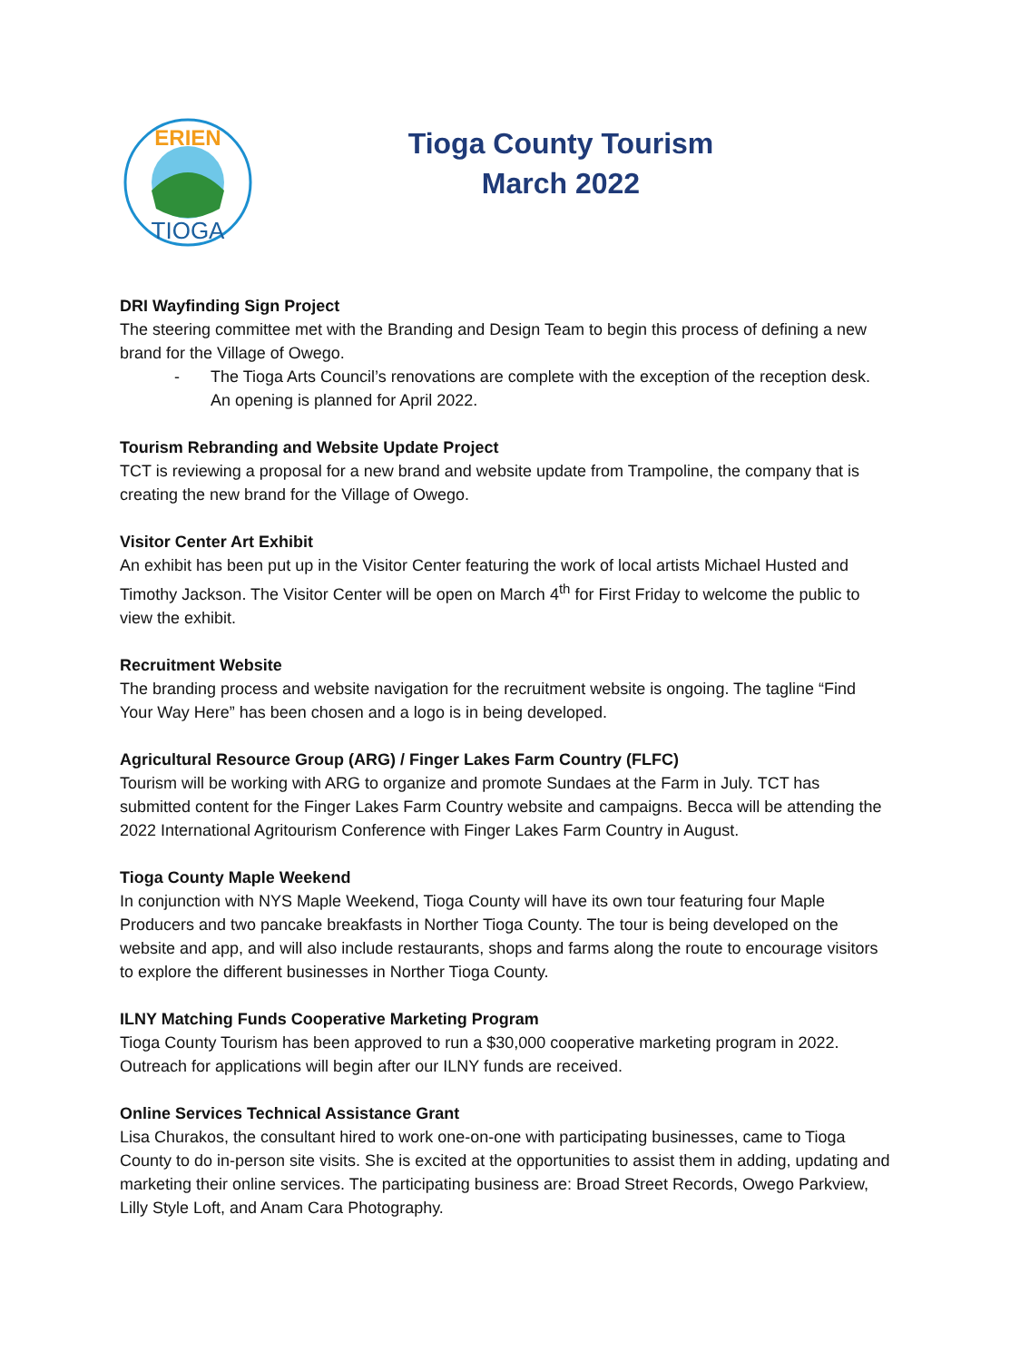ERIEN
TIOGA
Tioga County Tourism
March 2022
DRI Wayfinding Sign Project
The steering committee met with the Branding and Design Team to begin this process of defining a new brand for the Village of Owego.
- The Tioga Arts Council’s renovations are complete with the exception of the reception desk. An opening is planned for April 2022.
Tourism Rebranding and Website Update Project
TCT is reviewing a proposal for a new brand and website update from Trampoline, the company that is creating the new brand for the Village of Owego.
Visitor Center Art Exhibit
An exhibit has been put up in the Visitor Center featuring the work of local artists Michael Husted and Timothy Jackson. The Visitor Center will be open on March 4<sup>th</sup> for First Friday to welcome the public to view the exhibit.
Recruitment Website
The branding process and website navigation for the recruitment website is ongoing. The tagline “Find Your Way Here” has been chosen and a logo is in being developed.
Agricultural Resource Group (ARG) / Finger Lakes Farm Country (FLFC)
Tourism will be working with ARG to organize and promote Sundaes at the Farm in July. TCT has submitted content for the Finger Lakes Farm Country website and campaigns. Becca will be attending the 2022 International Agritourism Conference with Finger Lakes Farm Country in August.
Tioga County Maple Weekend
In conjunction with NYS Maple Weekend, Tioga County will have its own tour featuring four Maple Producers and two pancake breakfasts in Norther Tioga County. The tour is being developed on the website and app, and will also include restaurants, shops and farms along the route to encourage visitors to explore the different businesses in Norther Tioga County.
ILNY Matching Funds Cooperative Marketing Program
Tioga County Tourism has been approved to run a $30,000 cooperative marketing program in 2022. Outreach for applications will begin after our ILNY funds are received.
Online Services Technical Assistance Grant
Lisa Churakos, the consultant hired to work one-on-one with participating businesses, came to Tioga County to do in-person site visits. She is excited at the opportunities to assist them in adding, updating and marketing their online services. The participating business are: Broad Street Records, Owego Parkview, Lilly Style Loft, and Anam Cara Photography.